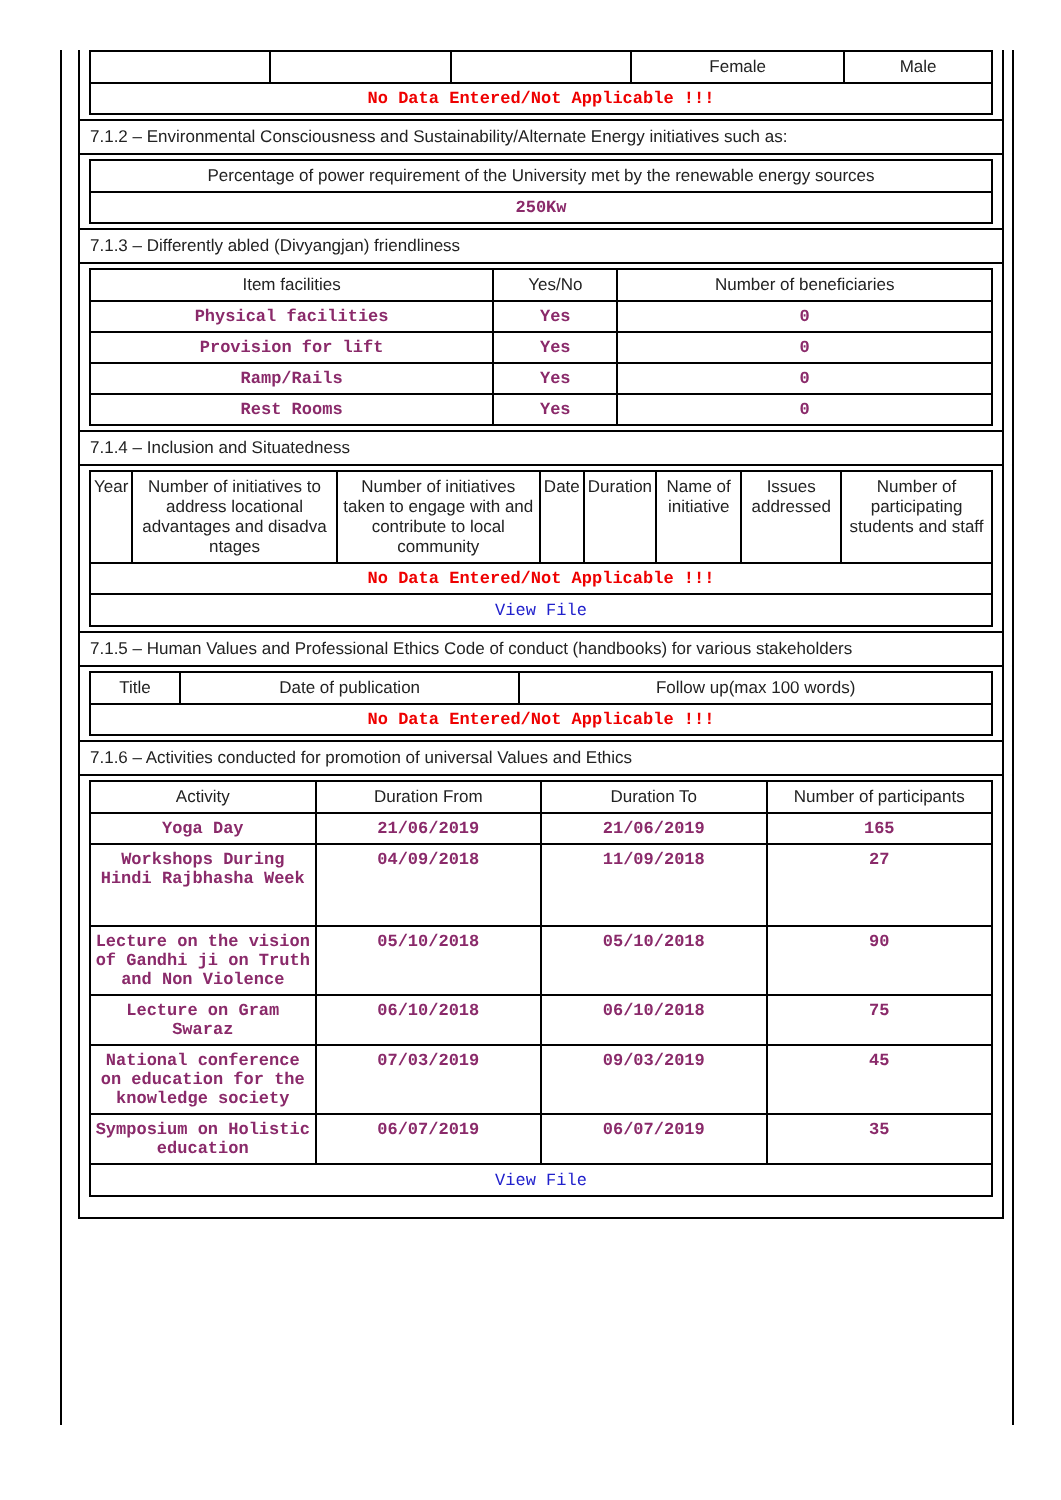| | | | Female | Male |
| No Data Entered/Not Applicable !!! | | | | |
7.1.2 – Environmental Consciousness and Sustainability/Alternate Energy initiatives such as:
| Percentage of power requirement of the University met by the renewable energy sources |
| 250Kw |
7.1.3 – Differently abled (Divyangjan) friendliness
| Item facilities | Yes/No | Number of beneficiaries |
| --- | --- | --- |
| Physical facilities | Yes | 0 |
| Provision for lift | Yes | 0 |
| Ramp/Rails | Yes | 0 |
| Rest Rooms | Yes | 0 |
7.1.4 – Inclusion and Situatedness
| Year | Number of initiatives to address locational advantages and disadva ntages | Number of initiatives taken to engage with and contribute to local community | Date | Duration | Name of initiative | Issues addressed | Number of participating students and staff |
| --- | --- | --- | --- | --- | --- | --- | --- |
| No Data Entered/Not Applicable !!! | | | | | | | |
| View File | | | | | | | |
7.1.5 – Human Values and Professional Ethics Code of conduct (handbooks) for various stakeholders
| Title | Date of publication | Follow up(max 100 words) |
| --- | --- | --- |
| No Data Entered/Not Applicable !!! | | |
7.1.6 – Activities conducted for promotion of universal Values and Ethics
| Activity | Duration From | Duration To | Number of participants |
| --- | --- | --- | --- |
| Yoga Day | 21/06/2019 | 21/06/2019 | 165 |
| Workshops During Hindi Rajbhasha Week | 04/09/2018 | 11/09/2018 | 27 |
| Lecture on the vision of Gandhi ji on Truth and Non Violence | 05/10/2018 | 05/10/2018 | 90 |
| Lecture on Gram Swaraz | 06/10/2018 | 06/10/2018 | 75 |
| National conference on education for the knowledge society | 07/03/2019 | 09/03/2019 | 45 |
| Symposium on Holistic education | 06/07/2019 | 06/07/2019 | 35 |
| View File | | | |